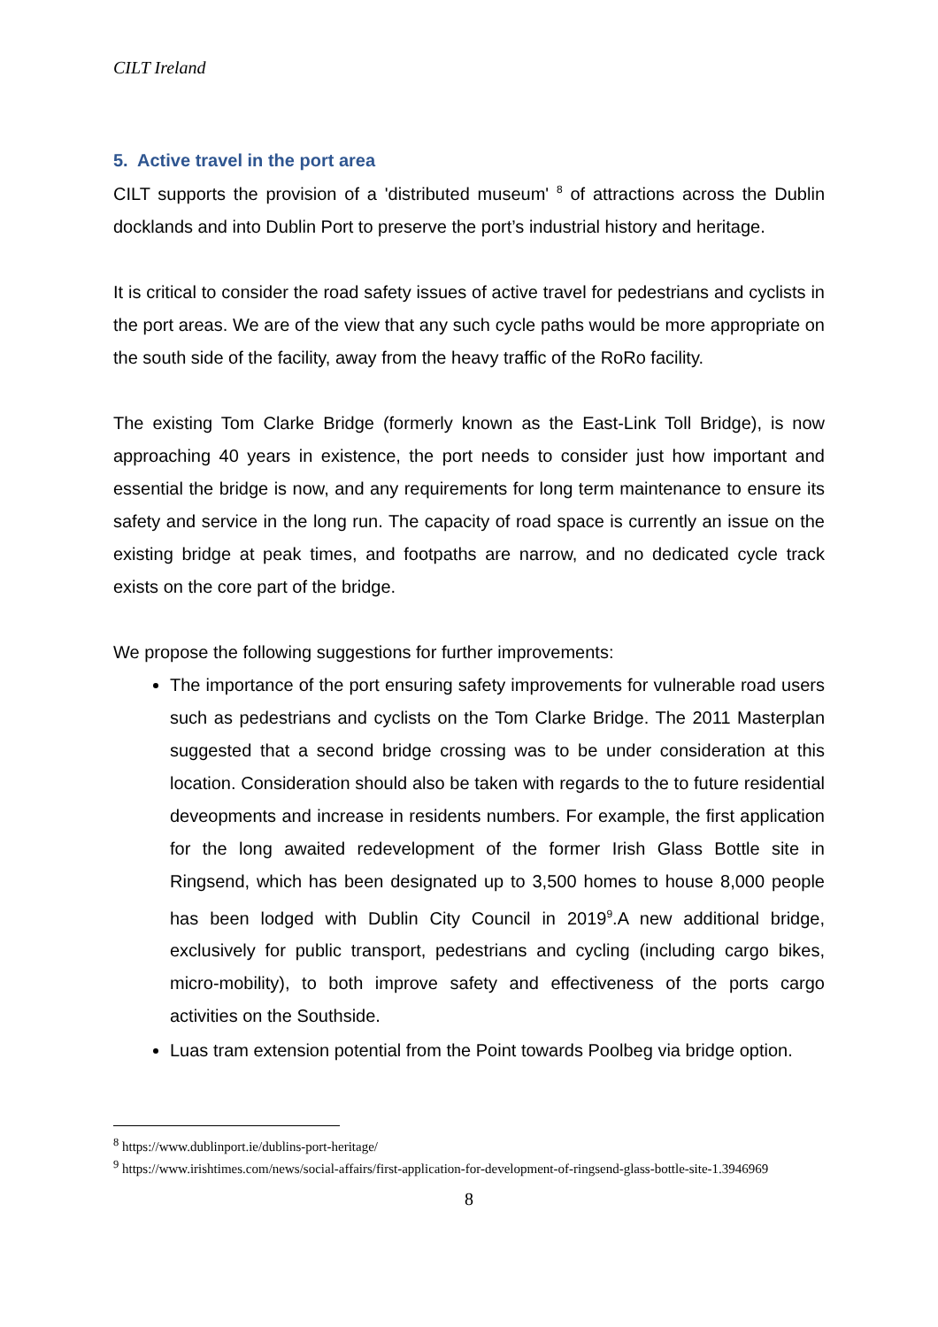CILT Ireland
5. Active travel in the port area
CILT supports the provision of a 'distributed museum' <sup>8</sup> of attractions across the Dublin docklands and into Dublin Port to preserve the port’s industrial history and heritage.
It is critical to consider the road safety issues of active travel for pedestrians and cyclists in the port areas. We are of the view that any such cycle paths would be more appropriate on the south side of the facility, away from the heavy traffic of the RoRo facility.
The existing Tom Clarke Bridge (formerly known as the East-Link Toll Bridge), is now approaching 40 years in existence, the port needs to consider just how important and essential the bridge is now, and any requirements for long term maintenance to ensure its safety and service in the long run. The capacity of road space is currently an issue on the existing bridge at peak times, and footpaths are narrow, and no dedicated cycle track exists on the core part of the bridge.
We propose the following suggestions for further improvements:
The importance of the port ensuring safety improvements for vulnerable road users such as pedestrians and cyclists on the Tom Clarke Bridge. The 2011 Masterplan suggested that a second bridge crossing was to be under consideration at this location. Consideration should also be taken with regards to the to future residential deveopments and increase in residents numbers. For example, the first application for the long awaited redevelopment of the former Irish Glass Bottle site in Ringsend, which has been designated up to 3,500 homes to house 8,000 people has been lodged with Dublin City Council in 2019<sup>9</sup>.A new additional bridge, exclusively for public transport, pedestrians and cycling (including cargo bikes, micro-mobility), to both improve safety and effectiveness of the ports cargo activities on the Southside.
Luas tram extension potential from the Point towards Poolbeg via bridge option.
<sup>8</sup> https://www.dublinport.ie/dublins-port-heritage/
<sup>9</sup> https://www.irishtimes.com/news/social-affairs/first-application-for-development-of-ringsend-glass-bottle-site-1.3946969
8